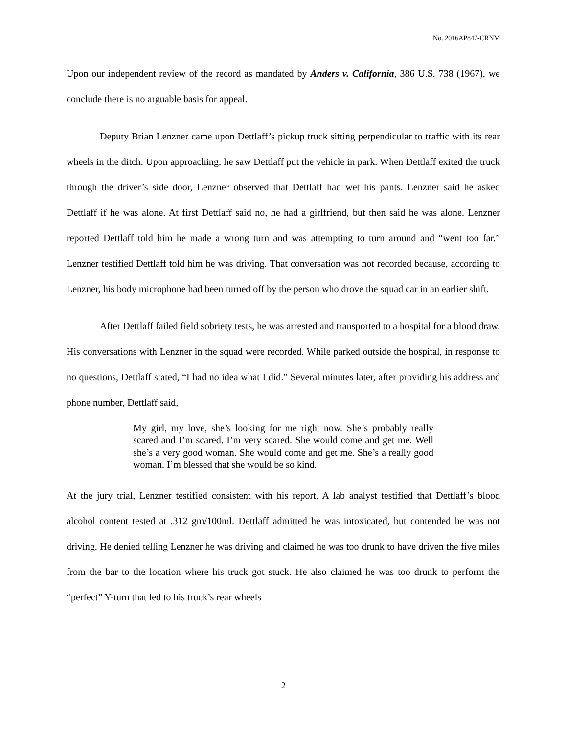No. 2016AP847-CRNM
Upon our independent review of the record as mandated by Anders v. California, 386 U.S. 738 (1967), we conclude there is no arguable basis for appeal.
Deputy Brian Lenzner came upon Dettlaff’s pickup truck sitting perpendicular to traffic with its rear wheels in the ditch. Upon approaching, he saw Dettlaff put the vehicle in park. When Dettlaff exited the truck through the driver’s side door, Lenzner observed that Dettlaff had wet his pants. Lenzner said he asked Dettlaff if he was alone. At first Dettlaff said no, he had a girlfriend, but then said he was alone. Lenzner reported Dettlaff told him he made a wrong turn and was attempting to turn around and “went too far.” Lenzner testified Dettlaff told him he was driving. That conversation was not recorded because, according to Lenzner, his body microphone had been turned off by the person who drove the squad car in an earlier shift.
After Dettlaff failed field sobriety tests, he was arrested and transported to a hospital for a blood draw. His conversations with Lenzner in the squad were recorded. While parked outside the hospital, in response to no questions, Dettlaff stated, “I had no idea what I did.” Several minutes later, after providing his address and phone number, Dettlaff said,
My girl, my love, she’s looking for me right now. She’s probably really scared and I’m scared. I’m very scared. She would come and get me. Well she’s a very good woman. She would come and get me. She’s a really good woman. I’m blessed that she would be so kind.
At the jury trial, Lenzner testified consistent with his report. A lab analyst testified that Dettlaff’s blood alcohol content tested at .312 gm/100ml. Dettlaff admitted he was intoxicated, but contended he was not driving. He denied telling Lenzner he was driving and claimed he was too drunk to have driven the five miles from the bar to the location where his truck got stuck. He also claimed he was too drunk to perform the “perfect” Y-turn that led to his truck’s rear wheels
2